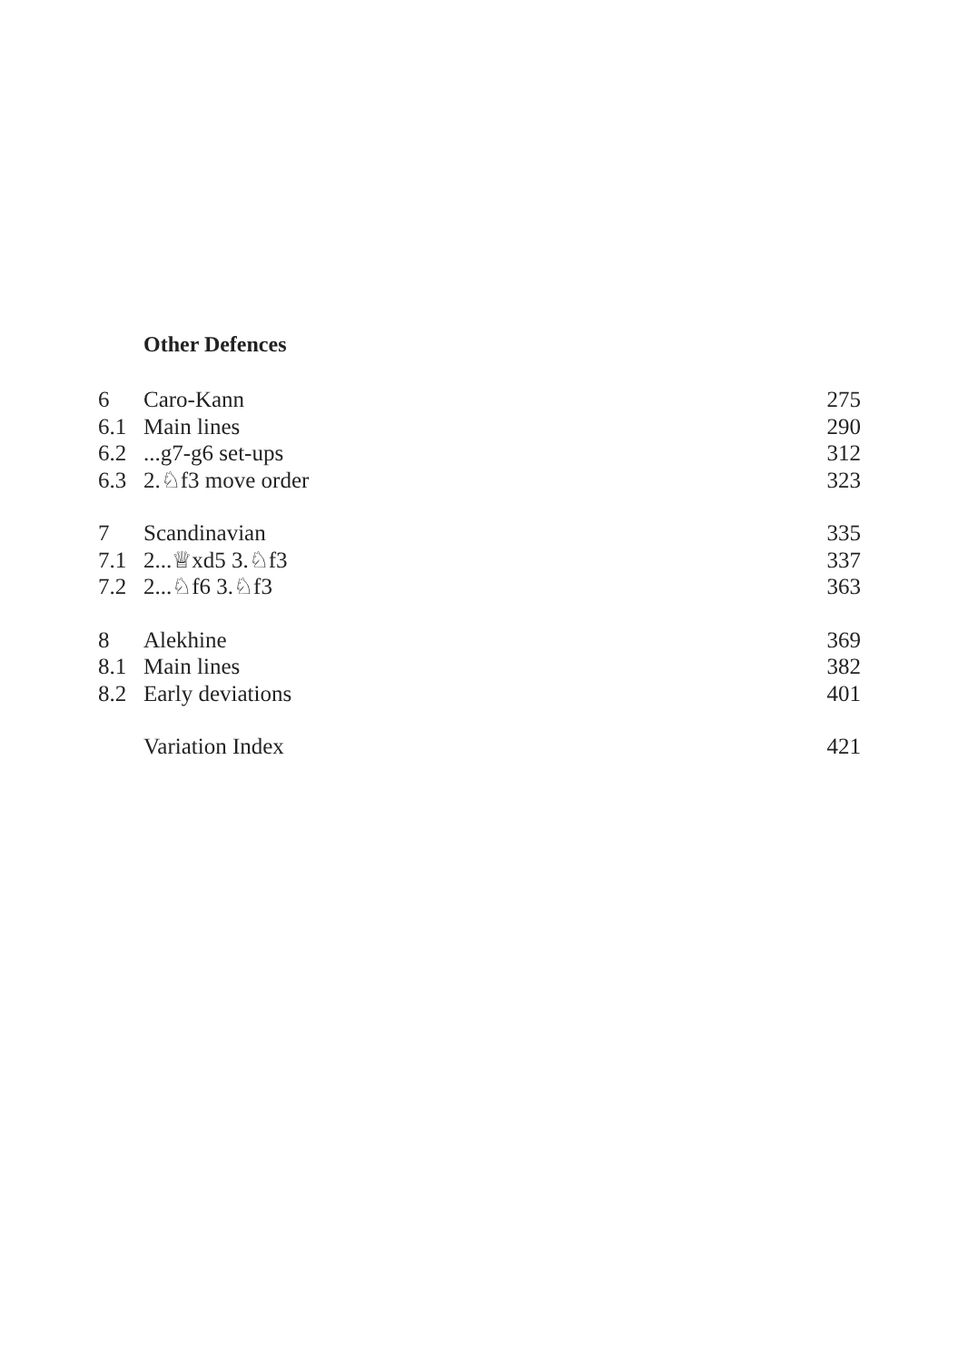Other Defences
| 6 | Caro-Kann | 275 |
| 6.1 | Main lines | 290 |
| 6.2 | ...g7-g6 set-ups | 312 |
| 6.3 | 2.♘f3 move order | 323 |
| 7 | Scandinavian | 335 |
| 7.1 | 2...♕xd5 3.♘f3 | 337 |
| 7.2 | 2...♘f6 3.♘f3 | 363 |
| 8 | Alekhine | 369 |
| 8.1 | Main lines | 382 |
| 8.2 | Early deviations | 401 |
| | Variation Index | 421 |